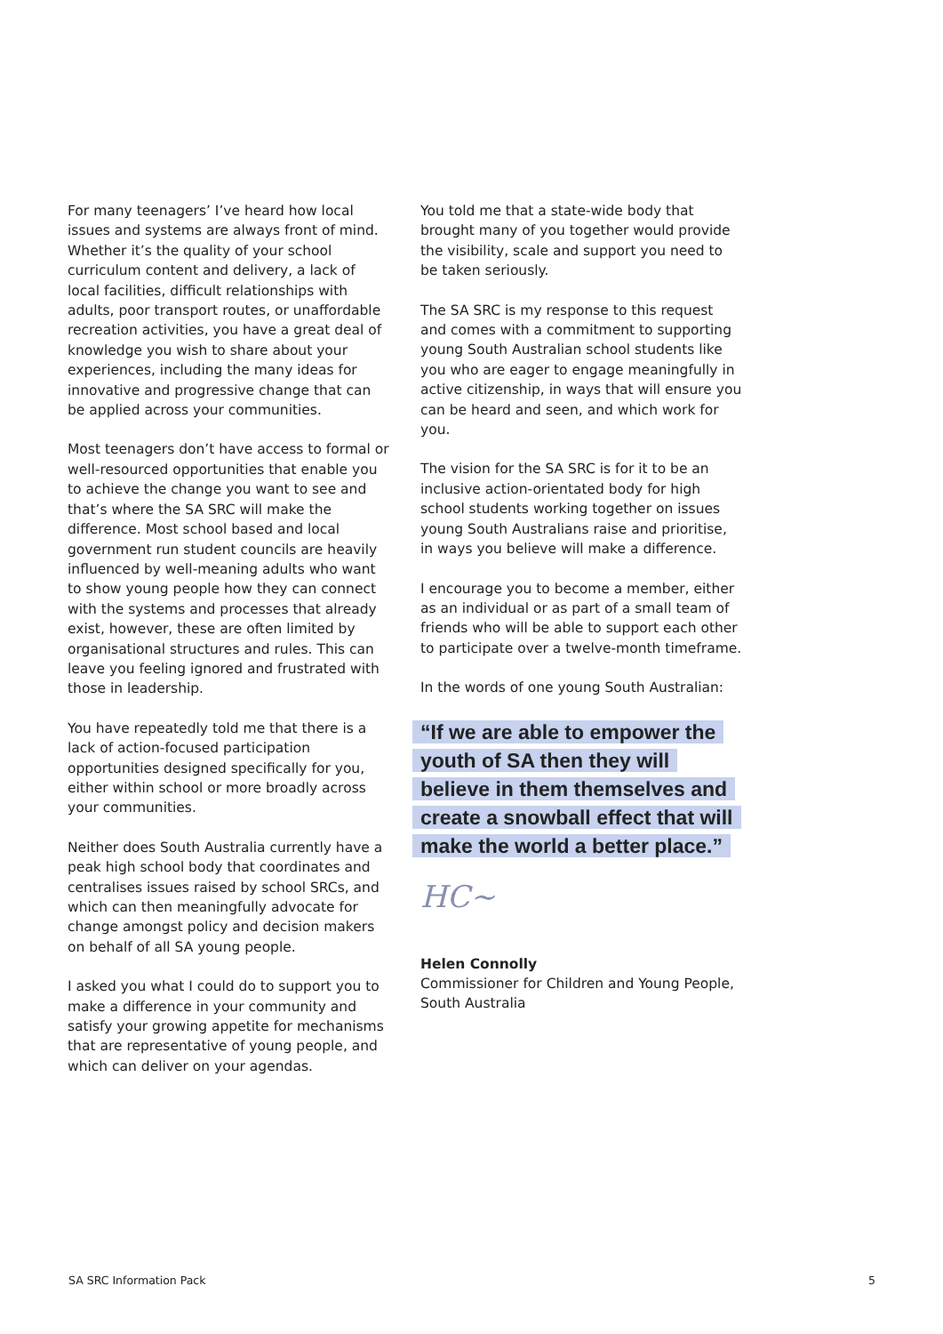For many teenagers’ I’ve heard how local issues and systems are always front of mind. Whether it’s the quality of your school curriculum content and delivery, a lack of local facilities, difficult relationships with adults, poor transport routes, or unaffordable recreation activities, you have a great deal of knowledge you wish to share about your experiences, including the many ideas for innovative and progressive change that can be applied across your communities.
Most teenagers don’t have access to formal or well-resourced opportunities that enable you to achieve the change you want to see and that’s where the SA SRC will make the difference. Most school based and local government run student councils are heavily influenced by well-meaning adults who want to show young people how they can connect with the systems and processes that already exist, however, these are often limited by organisational structures and rules. This can leave you feeling ignored and frustrated with those in leadership.
You have repeatedly told me that there is a lack of action-focused participation opportunities designed specifically for you, either within school or more broadly across your communities.
Neither does South Australia currently have a peak high school body that coordinates and centralises issues raised by school SRCs, and which can then meaningfully advocate for change amongst policy and decision makers on behalf of all SA young people.
I asked you what I could do to support you to make a difference in your community and satisfy your growing appetite for mechanisms that are representative of young people, and which can deliver on your agendas.
You told me that a state-wide body that brought many of you together would provide the visibility, scale and support you need to be taken seriously.
The SA SRC is my response to this request and comes with a commitment to supporting young South Australian school students like you who are eager to engage meaningfully in active citizenship, in ways that will ensure you can be heard and seen, and which work for you.
The vision for the SA SRC is for it to be an inclusive action-orientated body for high school students working together on issues young South Australians raise and prioritise, in ways you believe will make a difference.
I encourage you to become a member, either as an individual or as part of a small team of friends who will be able to support each other to participate over a twelve-month timeframe.
In the words of one young South Australian:
“If we are able to empower the youth of SA then they will believe in them themselves and create a snowball effect that will make the world a better place.”
HC~
Helen Connolly
Commissioner for Children and Young People, South Australia
SA SRC Information Pack 5